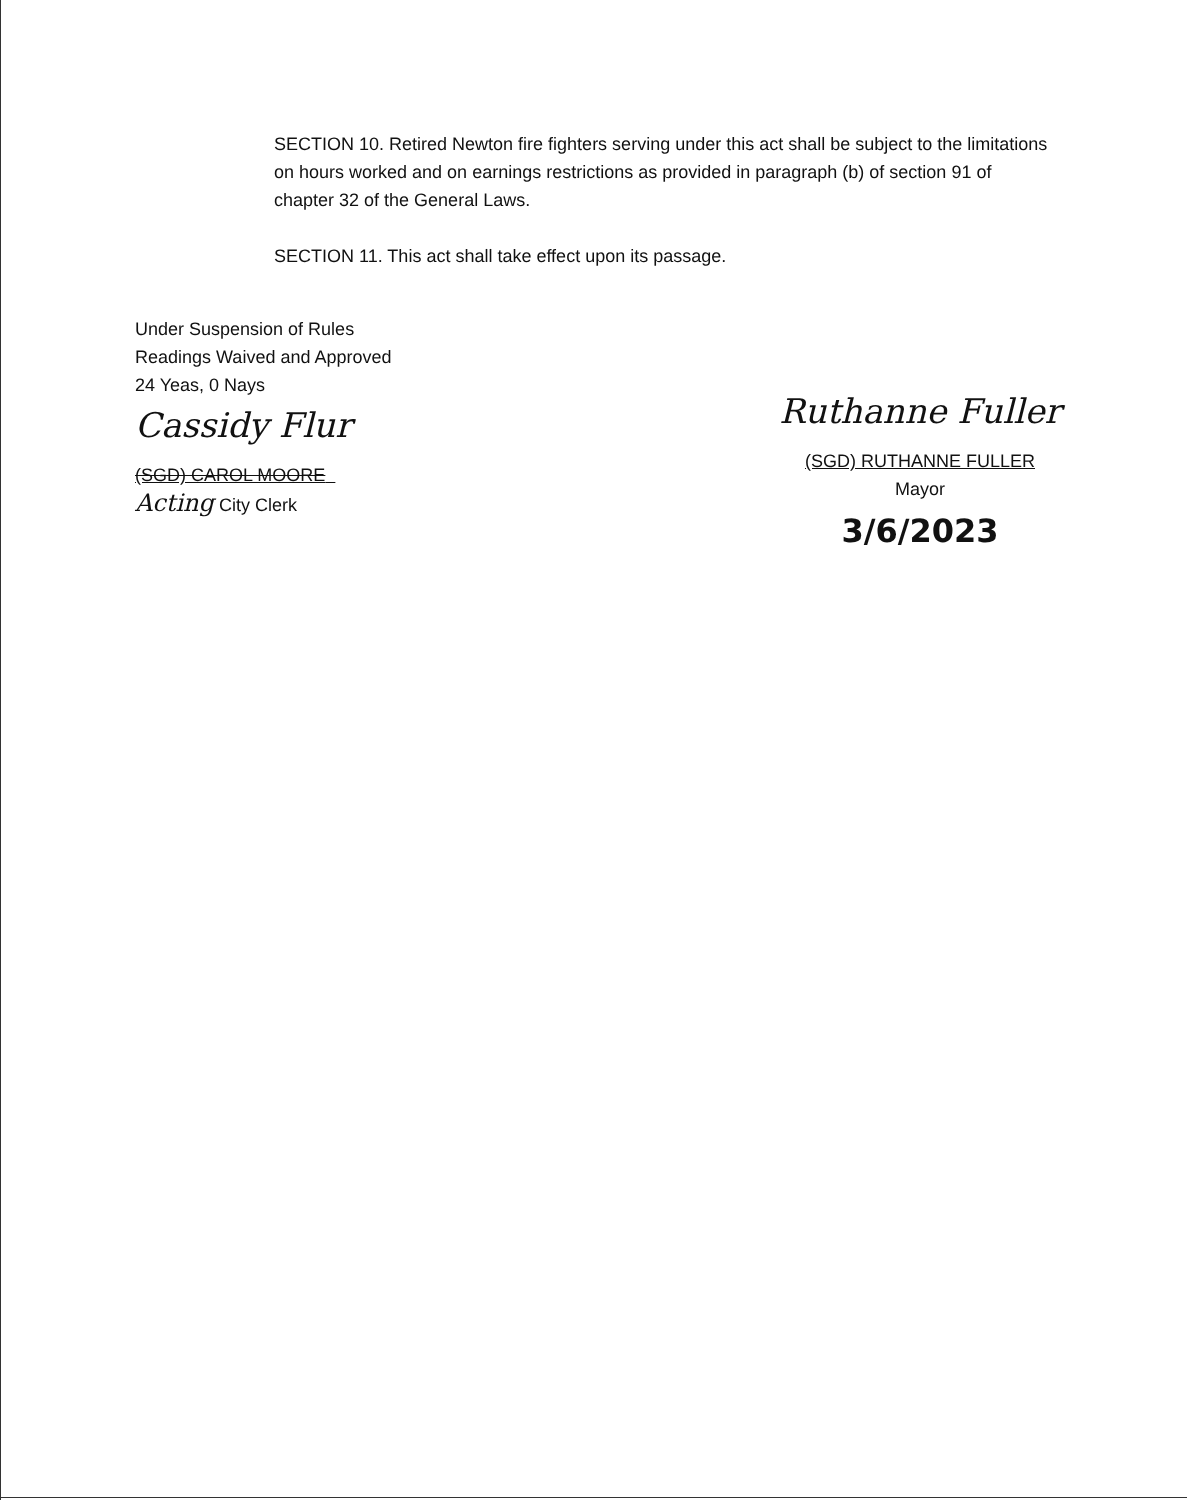SECTION 10. Retired Newton fire fighters serving under this act shall be subject to the limitations on hours worked and on earnings restrictions as provided in paragraph (b) of section 91 of chapter 32 of the General Laws.
SECTION 11. This act shall take effect upon its passage.
Under Suspension of Rules
Readings Waived and Approved
24 Yeas, 0 Nays
Cassidy Flur
(SGD) CAROL MOORE
Acting City Clerk
Ruthanne Fuller
(SGD) RUTHANNE FULLER
Mayor
3/6/2023